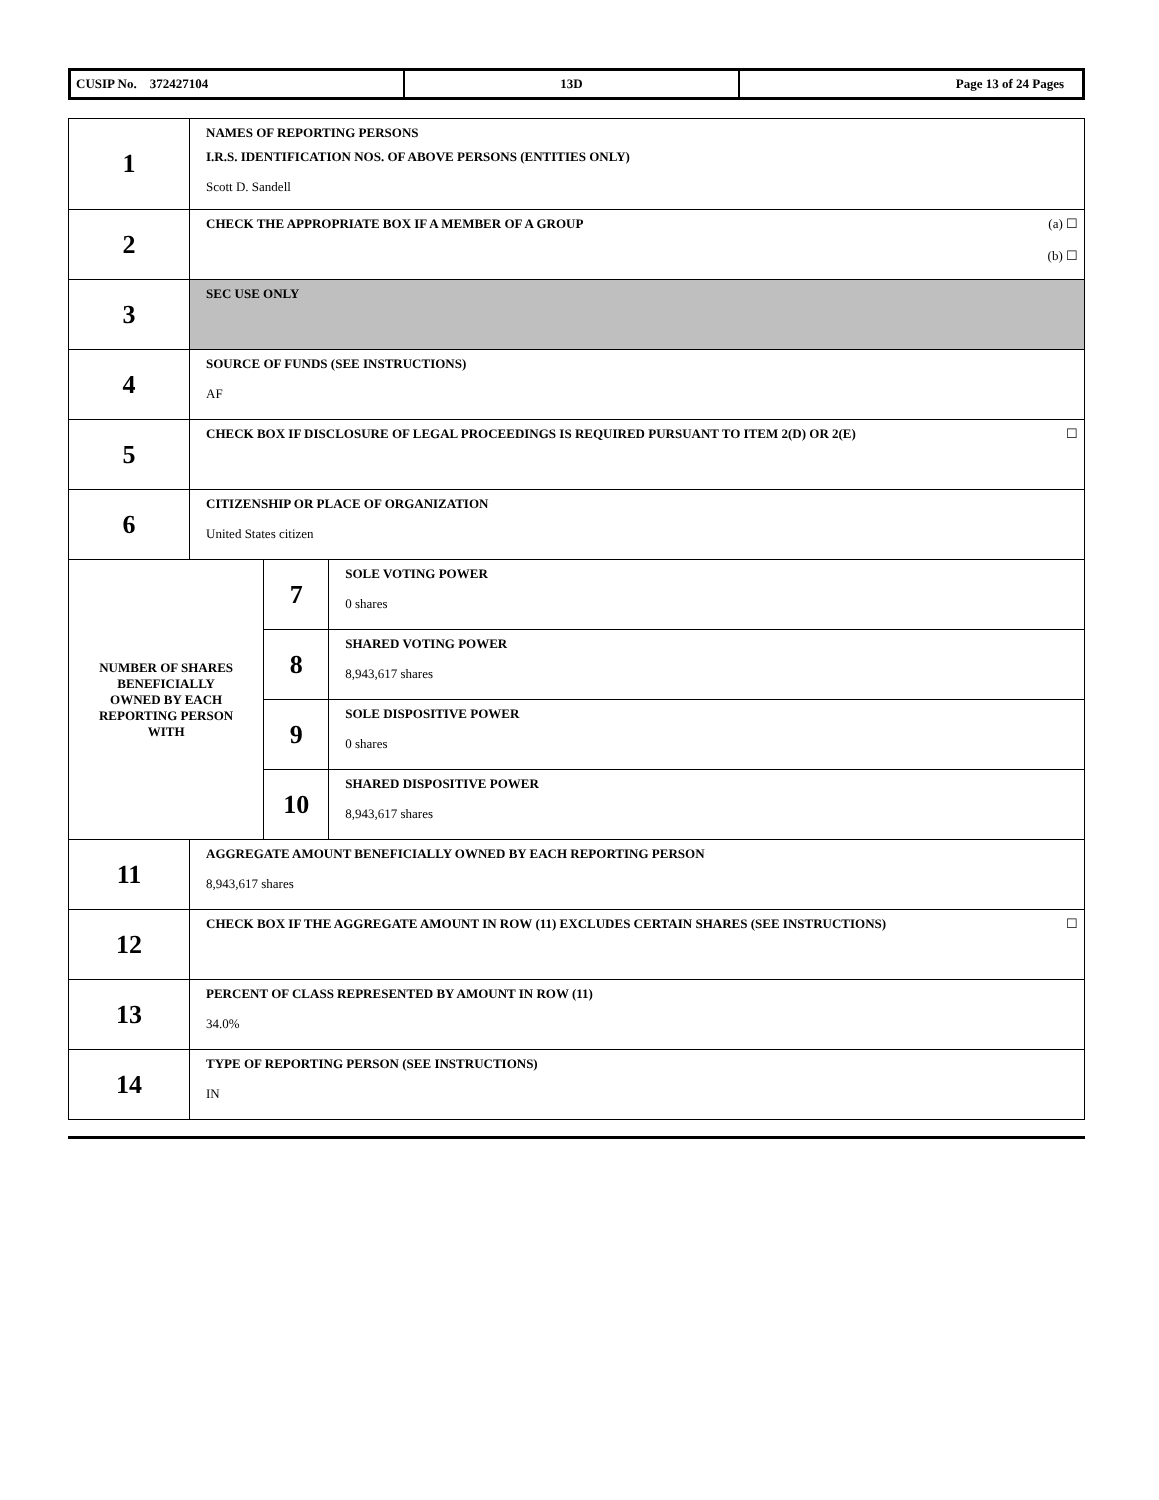| CUSIP No. 372427104 | 13D | Page 13 of 24 Pages |
| 1 | NAMES OF REPORTING PERSONS I.R.S. IDENTIFICATION NOS. OF ABOVE PERSONS (ENTITIES ONLY) Scott D. Sandell | | |
| 2 | CHECK THE APPROPRIATE BOX IF A MEMBER OF A GROUP (a) ☐ (b) ☐ | | |
| 3 | SEC USE ONLY | | |
| 4 | SOURCE OF FUNDS (SEE INSTRUCTIONS) AF | | |
| 5 | CHECK BOX IF DISCLOSURE OF LEGAL PROCEEDINGS IS REQUIRED PURSUANT TO ITEM 2(D) OR 2(E) ☐ | | |
| 6 | CITIZENSHIP OR PLACE OF ORGANIZATION United States citizen | | |
| NUMBER OF SHARES BENEFICIALLY OWNED BY EACH REPORTING PERSON WITH | | 7 | SOLE VOTING POWER 0 shares |
| | | 8 | SHARED VOTING POWER 8,943,617 shares |
| | | 9 | SOLE DISPOSITIVE POWER 0 shares |
| | | 10 | SHARED DISPOSITIVE POWER 8,943,617 shares |
| 11 | AGGREGATE AMOUNT BENEFICIALLY OWNED BY EACH REPORTING PERSON 8,943,617 shares | | |
| 12 | CHECK BOX IF THE AGGREGATE AMOUNT IN ROW (11) EXCLUDES CERTAIN SHARES (SEE INSTRUCTIONS) ☐ | | |
| 13 | PERCENT OF CLASS REPRESENTED BY AMOUNT IN ROW (11) 34.0% | | |
| 14 | TYPE OF REPORTING PERSON (SEE INSTRUCTIONS) IN | | |